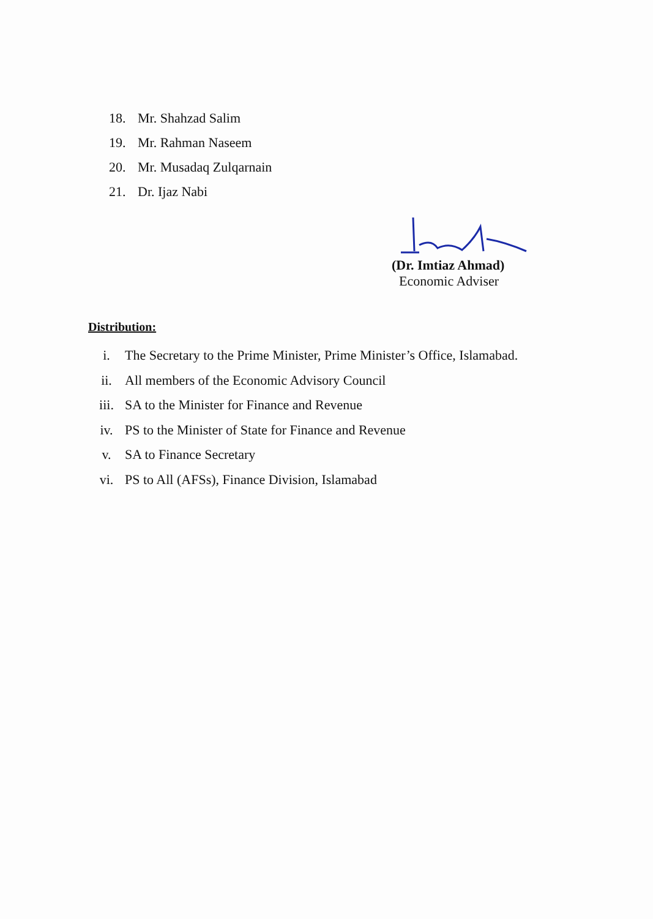18. Mr. Shahzad Salim
19. Mr. Rahman Naseem
20. Mr. Musadaq Zulqarnain
21. Dr. Ijaz Nabi
(Dr. Imtiaz Ahmad)
Economic Adviser
Distribution:
i. The Secretary to the Prime Minister, Prime Minister’s Office, Islamabad.
ii. All members of the Economic Advisory Council
iii. SA to the Minister for Finance and Revenue
iv. PS to the Minister of State for Finance and Revenue
v. SA to Finance Secretary
vi. PS to All (AFSs), Finance Division, Islamabad